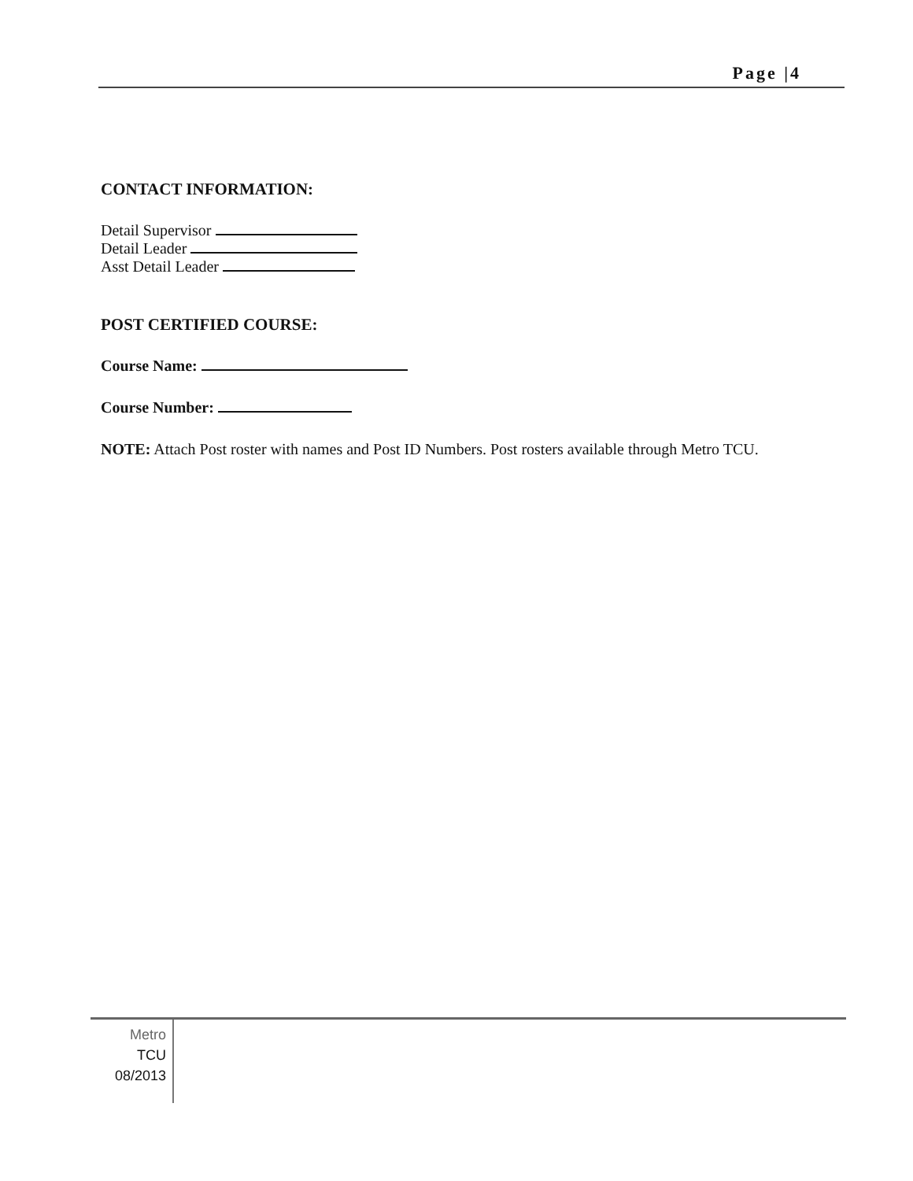Page |4
CONTACT INFORMATION:
Detail Supervisor
Detail Leader
Asst Detail Leader
POST CERTIFIED COURSE:
Course Name:
Course Number:
NOTE: Attach Post roster with names and Post ID Numbers. Post rosters available through Metro TCU.
Metro
TCU
08/2013